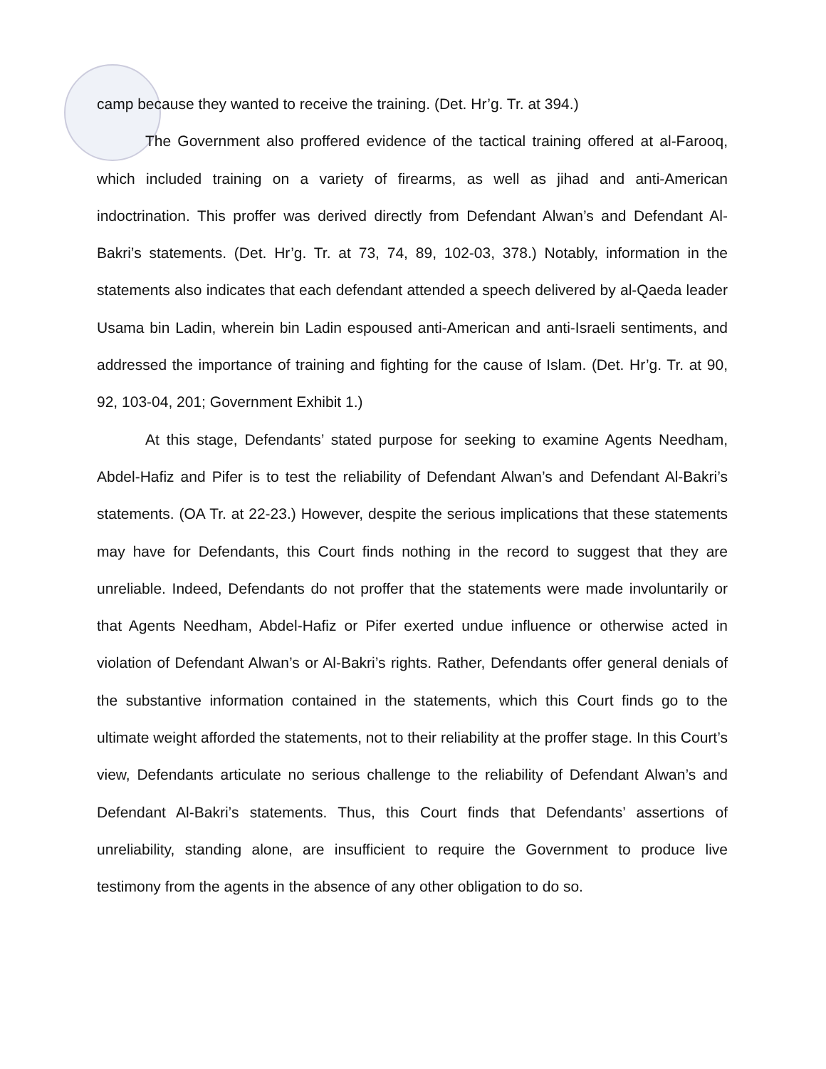camp because they wanted to receive the training. (Det. Hr’g. Tr. at 394.)
The Government also proffered evidence of the tactical training offered at al-Farooq, which included training on a variety of firearms, as well as jihad and anti-American indoctrination. This proffer was derived directly from Defendant Alwan’s and Defendant Al-Bakri’s statements. (Det. Hr’g. Tr. at 73, 74, 89, 102-03, 378.) Notably, information in the statements also indicates that each defendant attended a speech delivered by al-Qaeda leader Usama bin Ladin, wherein bin Ladin espoused anti-American and anti-Israeli sentiments, and addressed the importance of training and fighting for the cause of Islam. (Det. Hr’g. Tr. at 90, 92, 103-04, 201; Government Exhibit 1.)
At this stage, Defendants’ stated purpose for seeking to examine Agents Needham, Abdel-Hafiz and Pifer is to test the reliability of Defendant Alwan’s and Defendant Al-Bakri’s statements. (OA Tr. at 22-23.) However, despite the serious implications that these statements may have for Defendants, this Court finds nothing in the record to suggest that they are unreliable. Indeed, Defendants do not proffer that the statements were made involuntarily or that Agents Needham, Abdel-Hafiz or Pifer exerted undue influence or otherwise acted in violation of Defendant Alwan’s or Al-Bakri’s rights. Rather, Defendants offer general denials of the substantive information contained in the statements, which this Court finds go to the ultimate weight afforded the statements, not to their reliability at the proffer stage. In this Court’s view, Defendants articulate no serious challenge to the reliability of Defendant Alwan’s and Defendant Al-Bakri’s statements. Thus, this Court finds that Defendants’ assertions of unreliability, standing alone, are insufficient to require the Government to produce live testimony from the agents in the absence of any other obligation to do so.